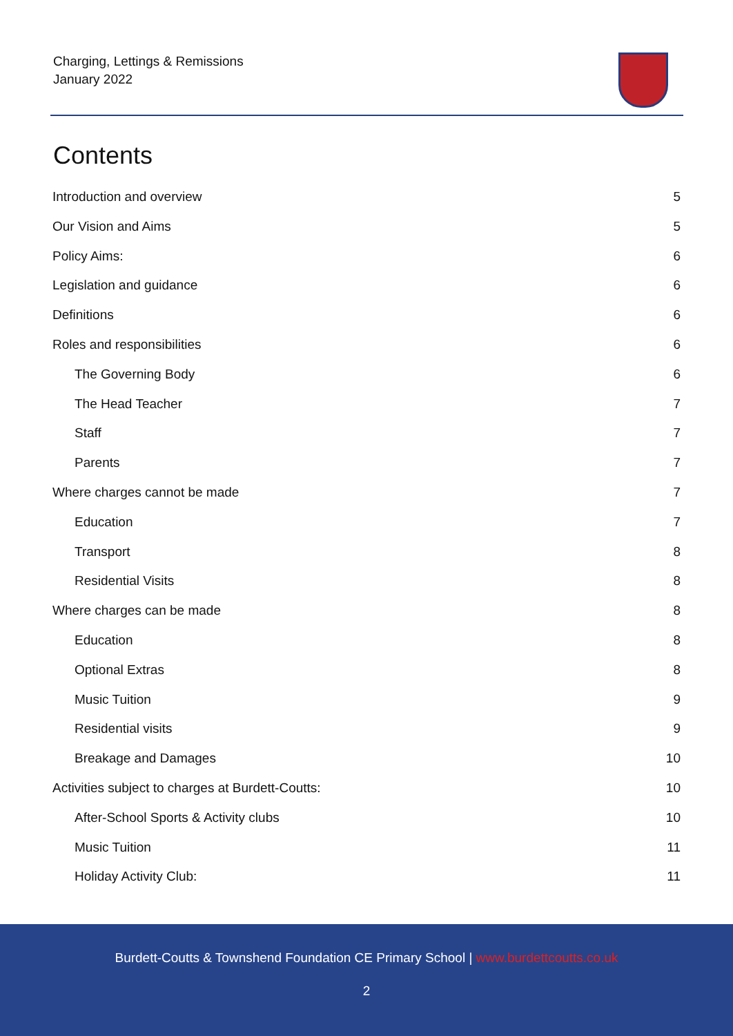Charging, Lettings & Remissions
January 2022
Contents
Introduction and overview 5
Our Vision and Aims 5
Policy Aims: 6
Legislation and guidance 6
Definitions 6
Roles and responsibilities 6
The Governing Body 6
The Head Teacher 7
Staff 7
Parents 7
Where charges cannot be made 7
Education 7
Transport 8
Residential Visits 8
Where charges can be made 8
Education 8
Optional Extras 8
Music Tuition 9
Residential visits 9
Breakage and Damages 10
Activities subject to charges at Burdett-Coutts: 10
After-School Sports & Activity clubs 10
Music Tuition 11
Holiday Activity Club: 11
Burdett-Coutts & Townshend Foundation CE Primary School | www.burdettcoutts.co.uk
2